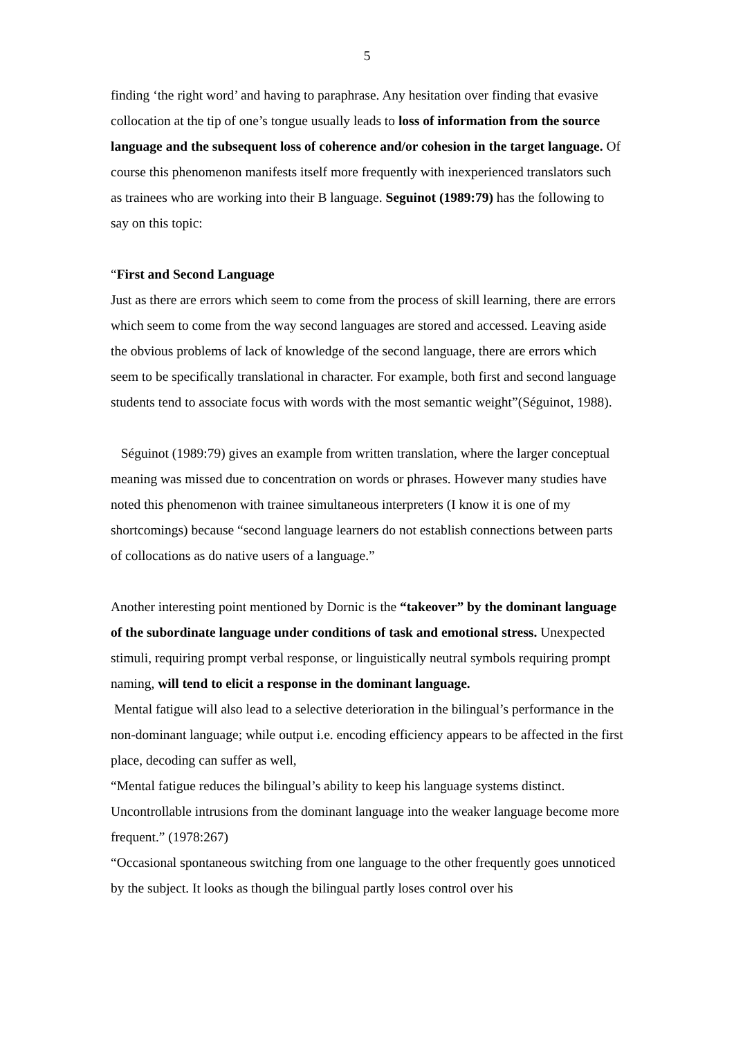5
finding ‘the right word’ and having to paraphrase. Any hesitation over finding that evasive collocation at the tip of one’s tongue usually leads to loss of information from the source language and the subsequent loss of coherence and/or cohesion in the target language. Of course this phenomenon manifests itself more frequently with inexperienced translators such as trainees who are working into their B language. Seguinot (1989:79) has the following to say on this topic:
“First and Second Language
Just as there are errors which seem to come from the process of skill learning, there are errors which seem to come from the way second languages are stored and accessed. Leaving aside the obvious problems of lack of knowledge of the second language, there are errors which seem to be specifically translational in character. For example, both first and second language students tend to associate focus with words with the most semantic weight”(Séguinot, 1988).
Séguinot (1989:79) gives an example from written translation, where the larger conceptual meaning was missed due to concentration on words or phrases. However many studies have noted this phenomenon with trainee simultaneous interpreters (I know it is one of my shortcomings) because “second language learners do not establish connections between parts of collocations as do native users of a language.”
Another interesting point mentioned by Dornic is the “takeover” by the dominant language of the subordinate language under conditions of task and emotional stress. Unexpected stimuli, requiring prompt verbal response, or linguistically neutral symbols requiring prompt naming, will tend to elicit a response in the dominant language.
Mental fatigue will also lead to a selective deterioration in the bilingual’s performance in the non-dominant language; while output i.e. encoding efficiency appears to be affected in the first place, decoding can suffer as well,
“Mental fatigue reduces the bilingual’s ability to keep his language systems distinct. Uncontrollable intrusions from the dominant language into the weaker language become more frequent.” (1978:267)
“Occasional spontaneous switching from one language to the other frequently goes unnoticed by the subject. It looks as though the bilingual partly loses control over his